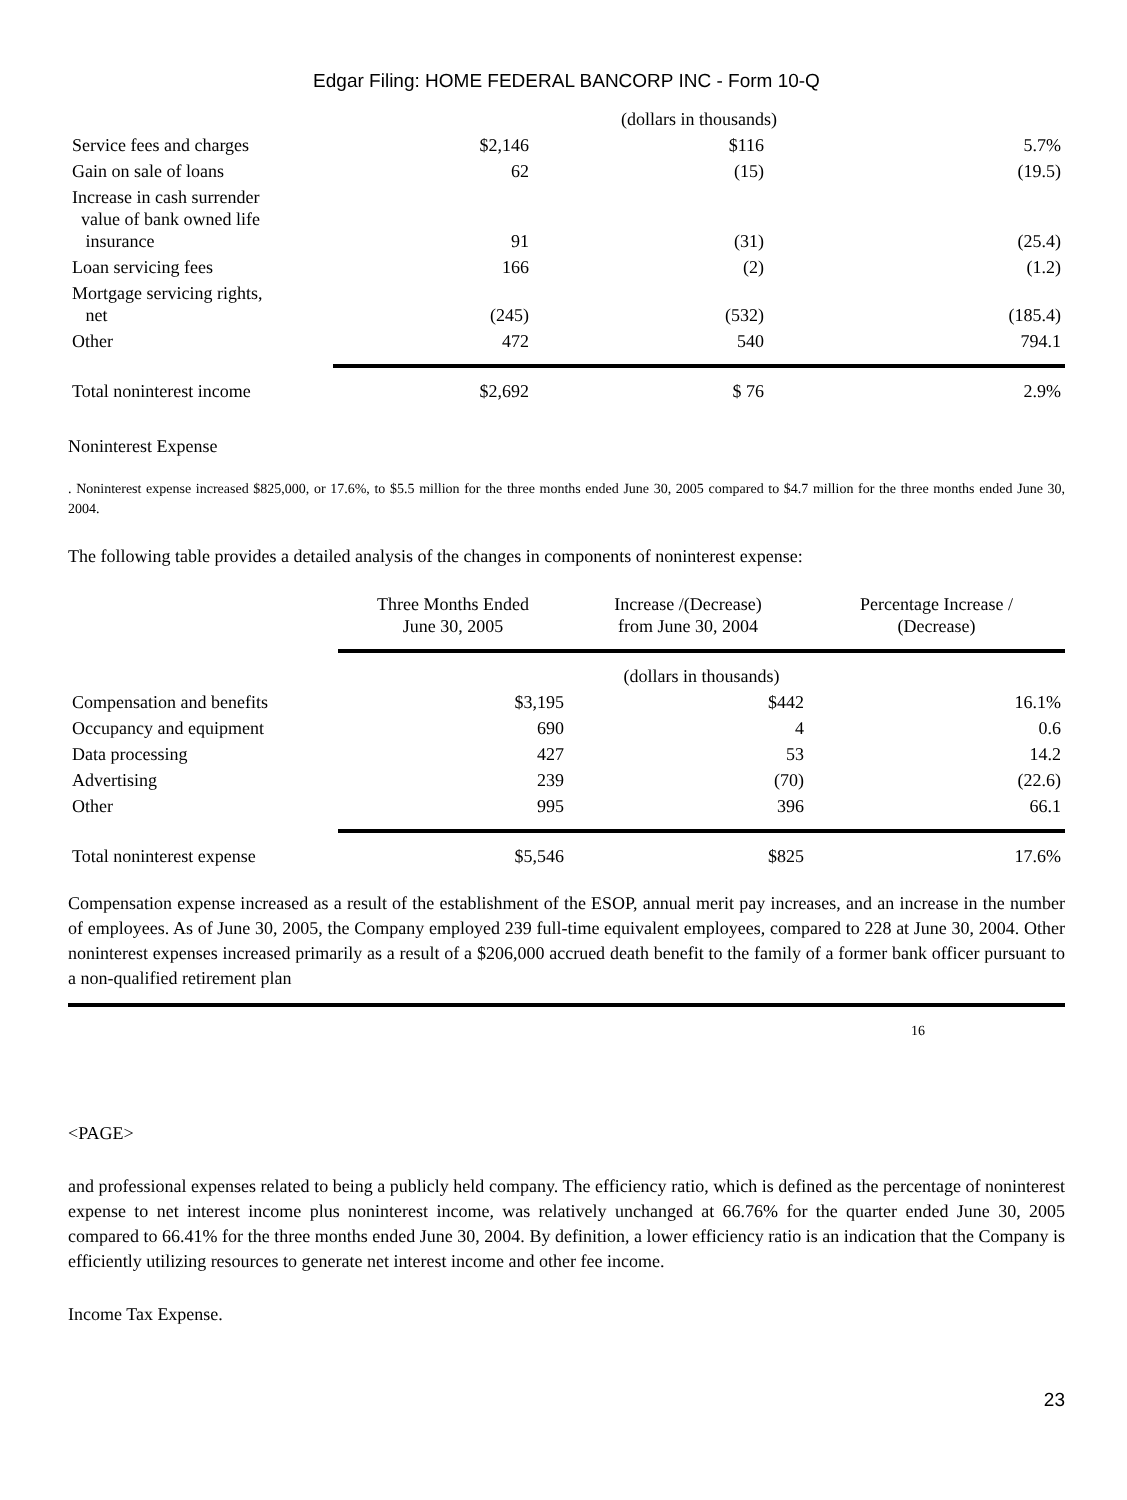Edgar Filing: HOME FEDERAL BANCORP INC - Form 10-Q
| | (dollars in thousands) | | |
| Service fees and charges | $2,146 | $116 | 5.7% |
| Gain on sale of loans | 62 | (15) | (19.5) |
| Increase in cash surrender value of bank owned life insurance | 91 | (31) | (25.4) |
| Loan servicing fees | 166 | (2) | (1.2) |
| Mortgage servicing rights, net | (245) | (532) | (185.4) |
| Other | 472 | 540 | 794.1 |
| Total noninterest income | $2,692 | $ 76 | 2.9% |
Noninterest Expense
. Noninterest expense increased $825,000, or 17.6%, to $5.5 million for the three months ended June 30, 2005 compared to $4.7 million for the three months ended June 30, 2004.
The following table provides a detailed analysis of the changes in components of noninterest expense:
| | Three Months Ended June 30, 2005 | Increase /(Decrease) from June 30, 2004 | Percentage Increase / (Decrease) |
| --- | --- | --- | --- |
| | (dollars in thousands) | | |
| Compensation and benefits | $3,195 | $442 | 16.1% |
| Occupancy and equipment | 690 | 4 | 0.6 |
| Data processing | 427 | 53 | 14.2 |
| Advertising | 239 | (70) | (22.6) |
| Other | 995 | 396 | 66.1 |
| Total noninterest expense | $5,546 | $825 | 17.6% |
Compensation expense increased as a result of the establishment of the ESOP, annual merit pay increases, and an increase in the number of employees. As of June 30, 2005, the Company employed 239 full-time equivalent employees, compared to 228 at June 30, 2004. Other noninterest expenses increased primarily as a result of a $206,000 accrued death benefit to the family of a former bank officer pursuant to a non-qualified retirement plan
16
<PAGE>
and professional expenses related to being a publicly held company. The efficiency ratio, which is defined as the percentage of noninterest expense to net interest income plus noninterest income, was relatively unchanged at 66.76% for the quarter ended June 30, 2005 compared to 66.41% for the three months ended June 30, 2004. By definition, a lower efficiency ratio is an indication that the Company is efficiently utilizing resources to generate net interest income and other fee income.
Income Tax Expense.
23